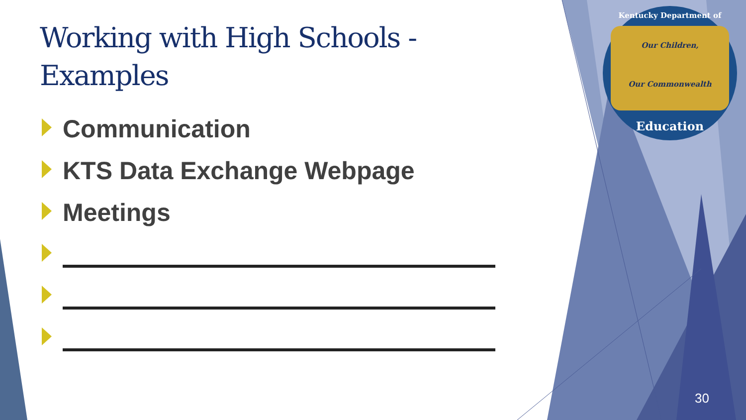Kentucky Department of
Our Children,
Our Commonwealth
Education
Working with High Schools - Examples
Communication
KTS Data Exchange Webpage
Meetings
30